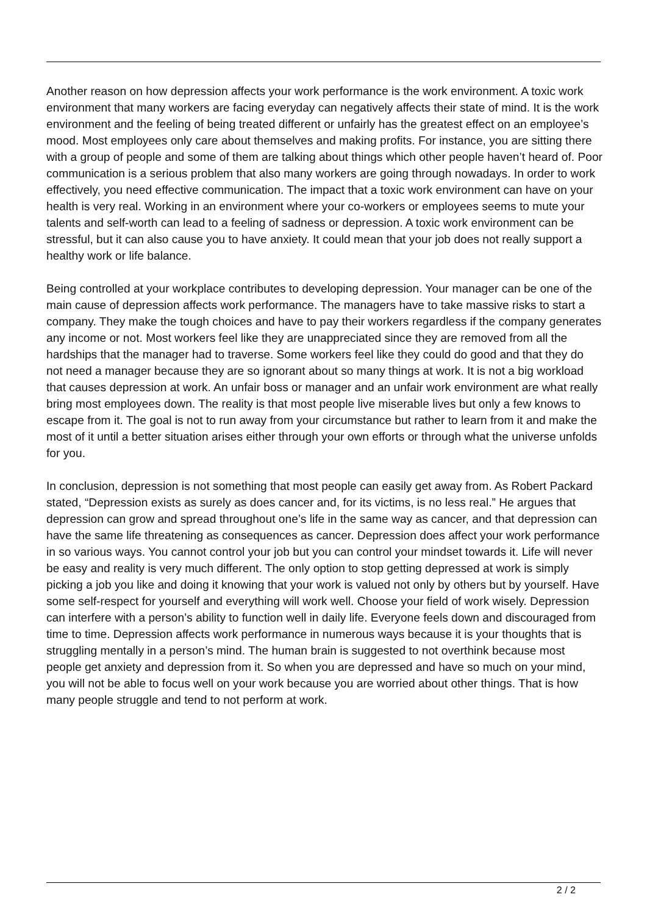Another reason on how depression affects your work performance is the work environment. A toxic work environment that many workers are facing everyday can negatively affects their state of mind. It is the work environment and the feeling of being treated different or unfairly has the greatest effect on an employee’s mood. Most employees only care about themselves and making profits. For instance, you are sitting there with a group of people and some of them are talking about things which other people haven’t heard of. Poor communication is a serious problem that also many workers are going through nowadays. In order to work effectively, you need effective communication. The impact that a toxic work environment can have on your health is very real. Working in an environment where your co-workers or employees seems to mute your talents and self-worth can lead to a feeling of sadness or depression. A toxic work environment can be stressful, but it can also cause you to have anxiety. It could mean that your job does not really support a healthy work or life balance.
Being controlled at your workplace contributes to developing depression. Your manager can be one of the main cause of depression affects work performance. The managers have to take massive risks to start a company. They make the tough choices and have to pay their workers regardless if the company generates any income or not. Most workers feel like they are unappreciated since they are removed from all the hardships that the manager had to traverse. Some workers feel like they could do good and that they do not need a manager because they are so ignorant about so many things at work. It is not a big workload that causes depression at work. An unfair boss or manager and an unfair work environment are what really bring most employees down. The reality is that most people live miserable lives but only a few knows to escape from it. The goal is not to run away from your circumstance but rather to learn from it and make the most of it until a better situation arises either through your own efforts or through what the universe unfolds for you.
In conclusion, depression is not something that most people can easily get away from. As Robert Packard stated, “Depression exists as surely as does cancer and, for its victims, is no less real.” He argues that depression can grow and spread throughout one’s life in the same way as cancer, and that depression can have the same life threatening as consequences as cancer. Depression does affect your work performance in so various ways. You cannot control your job but you can control your mindset towards it. Life will never be easy and reality is very much different. The only option to stop getting depressed at work is simply picking a job you like and doing it knowing that your work is valued not only by others but by yourself. Have some self-respect for yourself and everything will work well. Choose your field of work wisely. Depression can interfere with a person’s ability to function well in daily life. Everyone feels down and discouraged from time to time. Depression affects work performance in numerous ways because it is your thoughts that is struggling mentally in a person’s mind. The human brain is suggested to not overthink because most people get anxiety and depression from it. So when you are depressed and have so much on your mind, you will not be able to focus well on your work because you are worried about other things. That is how many people struggle and tend to not perform at work.
2 / 2